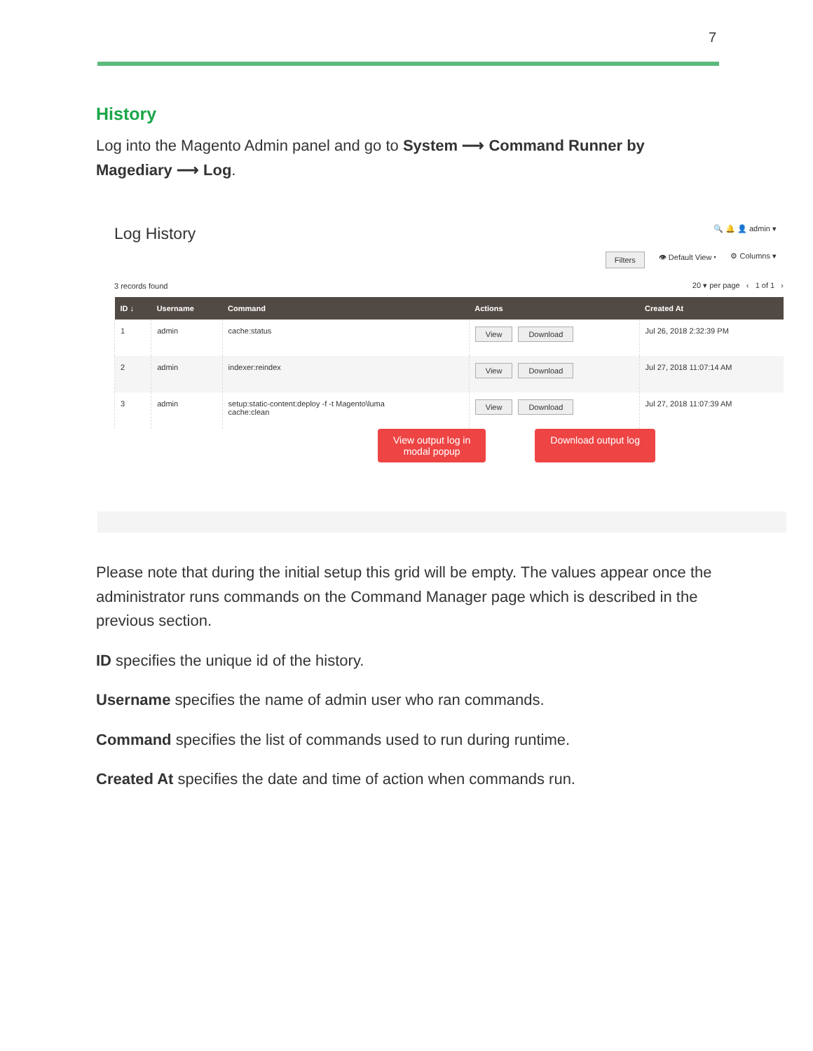7
History
Log into the Magento Admin panel and go to System ⟶ Command Runner by Magediary ⟶ Log.
Log History
🔍 🔔 👤 admin ▾
Filters 👁 Default View ▾ ⚙ Columns ▾
3 records found 20 ▾ per page ‹ 1 of 1 ›
| ID ↓ | Username | Command | Actions | Created At |
| --- | --- | --- | --- | --- |
| 1 | admin | cache:status | View Download | Jul 26, 2018 2:32:39 PM |
| 2 | admin | indexer:reindex | View Download | Jul 27, 2018 11:07:14 AM |
| 3 | admin | setup:static-content:deploy -f -t Magento\luma cache:clean | View Download | Jul 27, 2018 11:07:39 AM |
View output log in
modal popup
Download output log
Please note that during the initial setup this grid will be empty. The values appear once the administrator runs commands on the Command Manager page which is described in the previous section.
ID specifies the unique id of the history.
Username specifies the name of admin user who ran commands.
Command specifies the list of commands used to run during runtime.
Created At specifies the date and time of action when commands run.